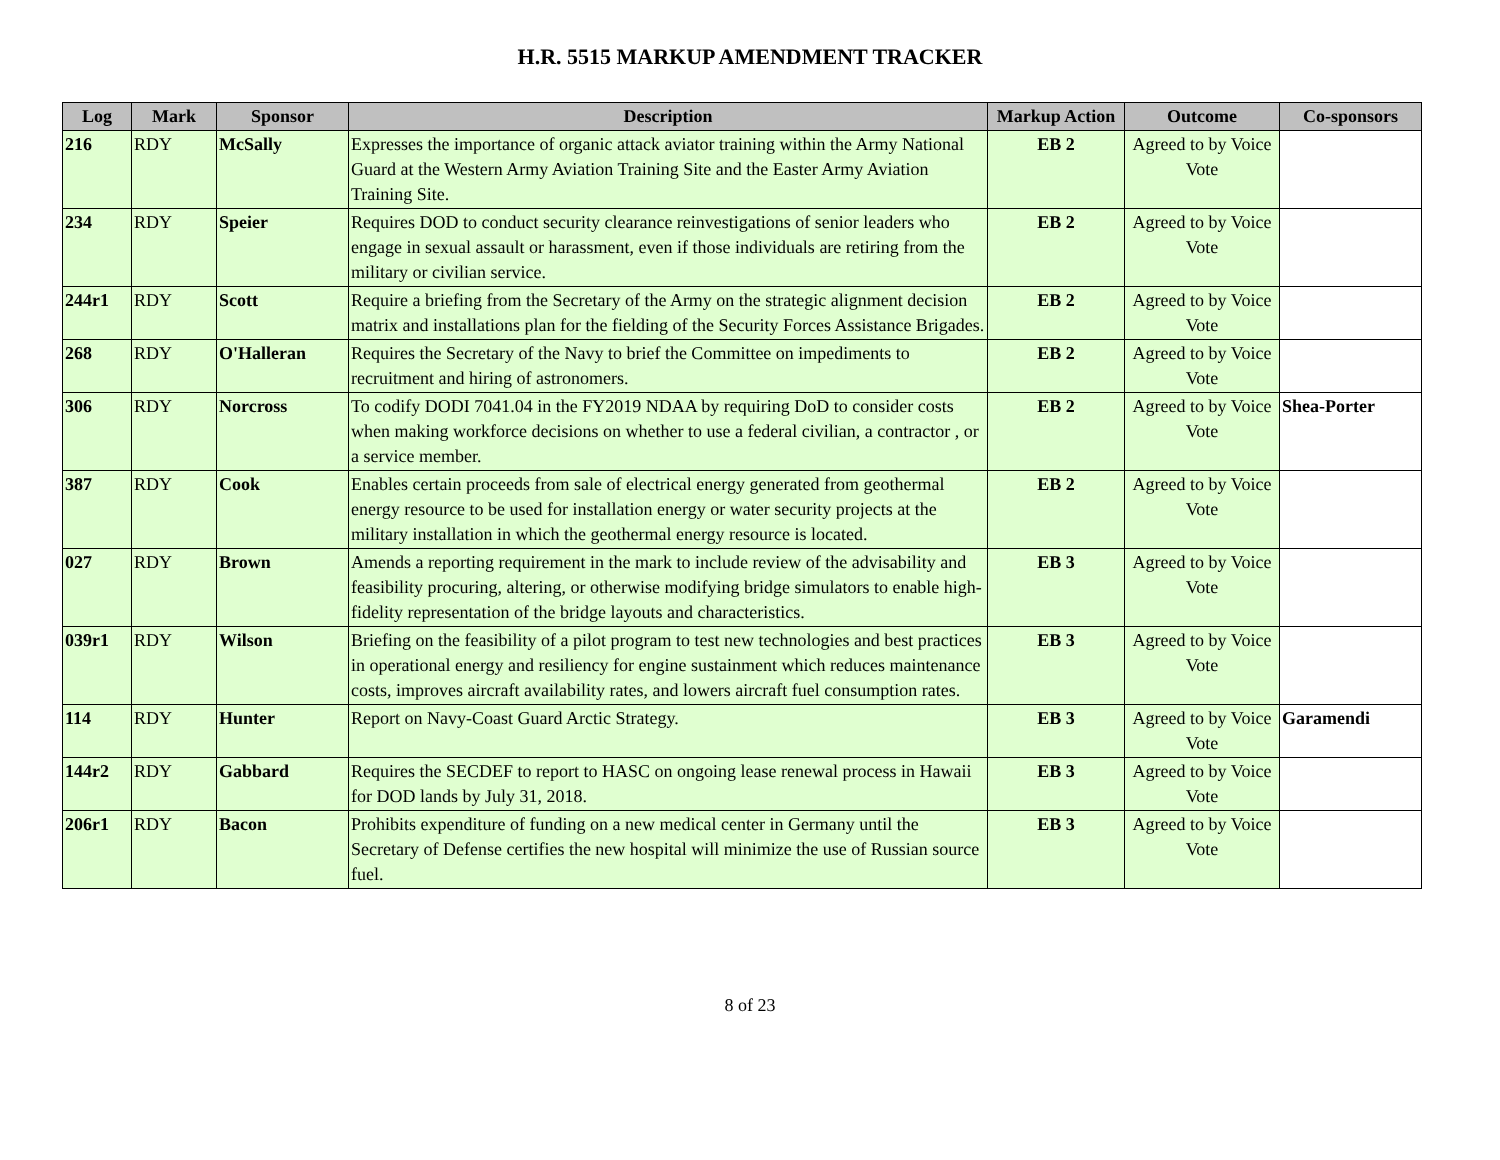H.R. 5515 MARKUP AMENDMENT TRACKER
| Log | Mark | Sponsor | Description | Markup Action | Outcome | Co-sponsors |
| --- | --- | --- | --- | --- | --- | --- |
| 216 | RDY | McSally | Expresses the importance of organic attack aviator training within the Army National Guard at the Western Army Aviation Training Site and the Easter Army Aviation Training Site. | EB 2 | Agreed to by Voice Vote | |
| 234 | RDY | Speier | Requires DOD to conduct security clearance reinvestigations of senior leaders who engage in sexual assault or harassment, even if those individuals are retiring from the military or civilian service. | EB 2 | Agreed to by Voice Vote | |
| 244r1 | RDY | Scott | Require a briefing from the Secretary of the Army on the strategic alignment decision matrix and installations plan for the fielding of the Security Forces Assistance Brigades. | EB 2 | Agreed to by Voice Vote | |
| 268 | RDY | O'Halleran | Requires the Secretary of the Navy to brief the Committee on impediments to recruitment and hiring of astronomers. | EB 2 | Agreed to by Voice Vote | |
| 306 | RDY | Norcross | To codify DODI 7041.04 in the FY2019 NDAA by requiring DoD to consider costs when making workforce decisions on whether to use a federal civilian, a contractor , or a service member. | EB 2 | Agreed to by Voice Vote | Shea-Porter |
| 387 | RDY | Cook | Enables certain proceeds from sale of electrical energy generated from geothermal energy resource to be used for installation energy or water security projects at the military installation in which the geothermal energy resource is located. | EB 2 | Agreed to by Voice Vote | |
| 027 | RDY | Brown | Amends a reporting requirement in the mark to include review of the advisability and feasibility procuring, altering, or otherwise modifying bridge simulators to enable high-fidelity representation of the bridge layouts and characteristics. | EB 3 | Agreed to by Voice Vote | |
| 039r1 | RDY | Wilson | Briefing on the feasibility of a pilot program to test new technologies and best practices in operational energy and resiliency for engine sustainment which reduces maintenance costs, improves aircraft availability rates, and lowers aircraft fuel consumption rates. | EB 3 | Agreed to by Voice Vote | |
| 114 | RDY | Hunter | Report on Navy-Coast Guard Arctic Strategy. | EB 3 | Agreed to by Voice Vote | Garamendi |
| 144r2 | RDY | Gabbard | Requires the SECDEF to report to HASC on ongoing lease renewal process in Hawaii for DOD lands by July 31, 2018. | EB 3 | Agreed to by Voice Vote | |
| 206r1 | RDY | Bacon | Prohibits expenditure of funding on a new medical center in Germany until the Secretary of Defense certifies the new hospital will minimize the use of Russian source fuel. | EB 3 | Agreed to by Voice Vote | |
8 of 23